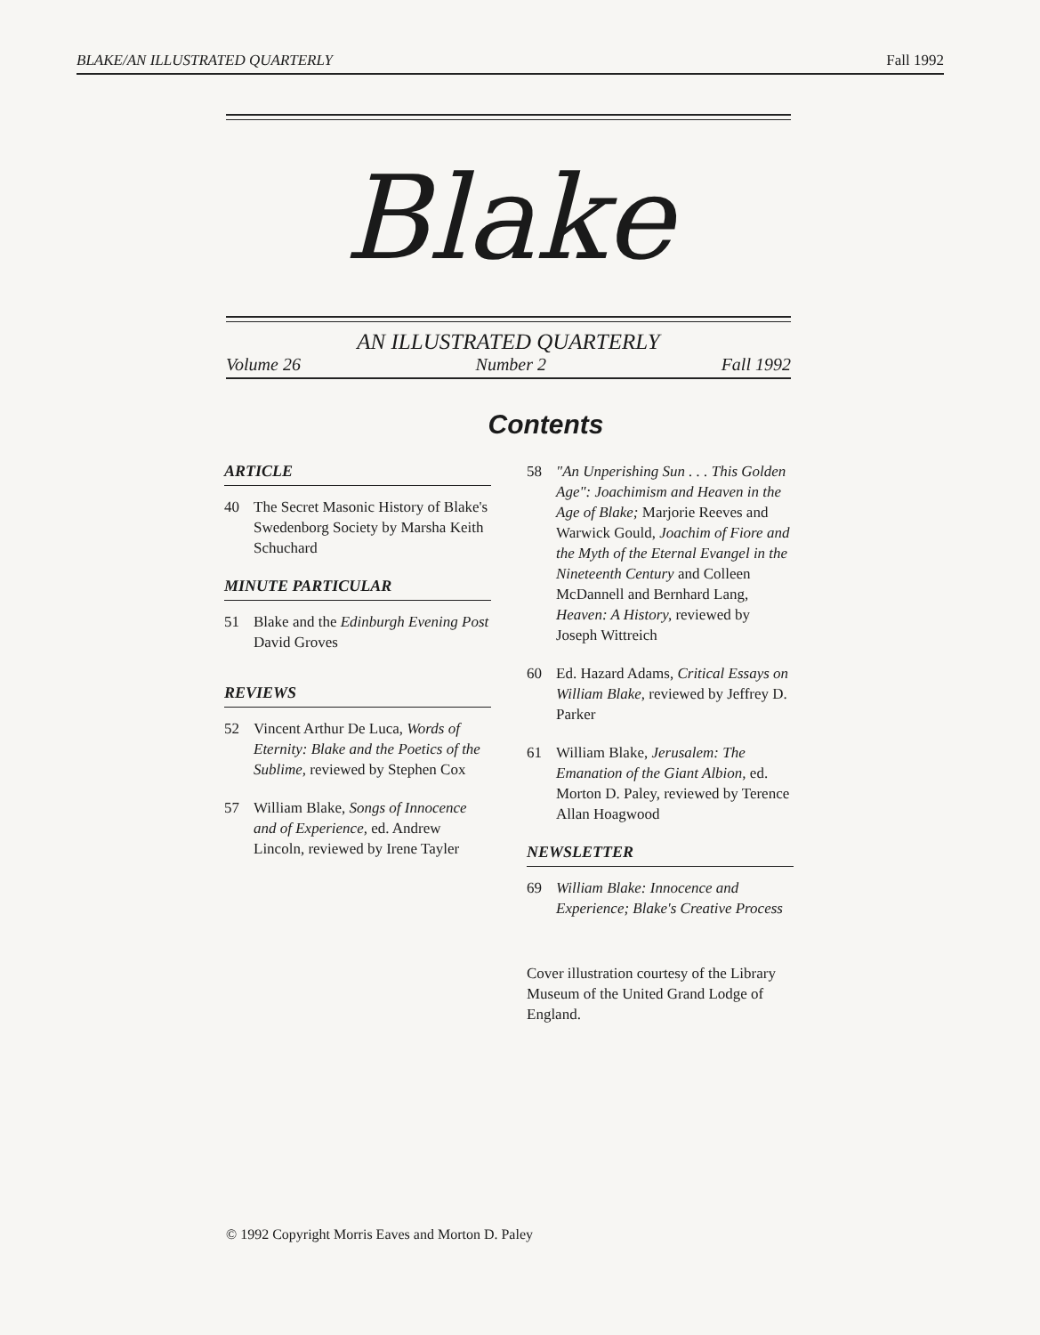BLAKE/AN ILLUSTRATED QUARTERLY Fall 1992
Blake
AN ILLUSTRATED QUARTERLY
Volume 26 Number 2 Fall 1992
Contents
ARTICLE
40 The Secret Masonic History of Blake's Swedenborg Society by Marsha Keith Schuchard
MINUTE PARTICULAR
51 Blake and the Edinburgh Evening Post
David Groves
REVIEWS
52 Vincent Arthur De Luca, Words of Eternity: Blake and the Poetics of the Sublime, reviewed by Stephen Cox
57 William Blake, Songs of Innocence and of Experience, ed. Andrew Lincoln, reviewed by Irene Tayler
58 "An Unperishing Sun . . . This Golden Age": Joachimism and Heaven in the Age of Blake; Marjorie Reeves and Warwick Gould, Joachim of Fiore and the Myth of the Eternal Evangel in the Nineteenth Century and Colleen McDannell and Bernhard Lang, Heaven: A History, reviewed by Joseph Wittreich
60 Ed. Hazard Adams, Critical Essays on William Blake, reviewed by Jeffrey D. Parker
61 William Blake, Jerusalem: The Emanation of the Giant Albion, ed. Morton D. Paley, reviewed by Terence Allan Hoagwood
NEWSLETTER
69 William Blake: Innocence and Experience; Blake's Creative Process
Cover illustration courtesy of the Library Museum of the United Grand Lodge of England.
© 1992 Copyright Morris Eaves and Morton D. Paley